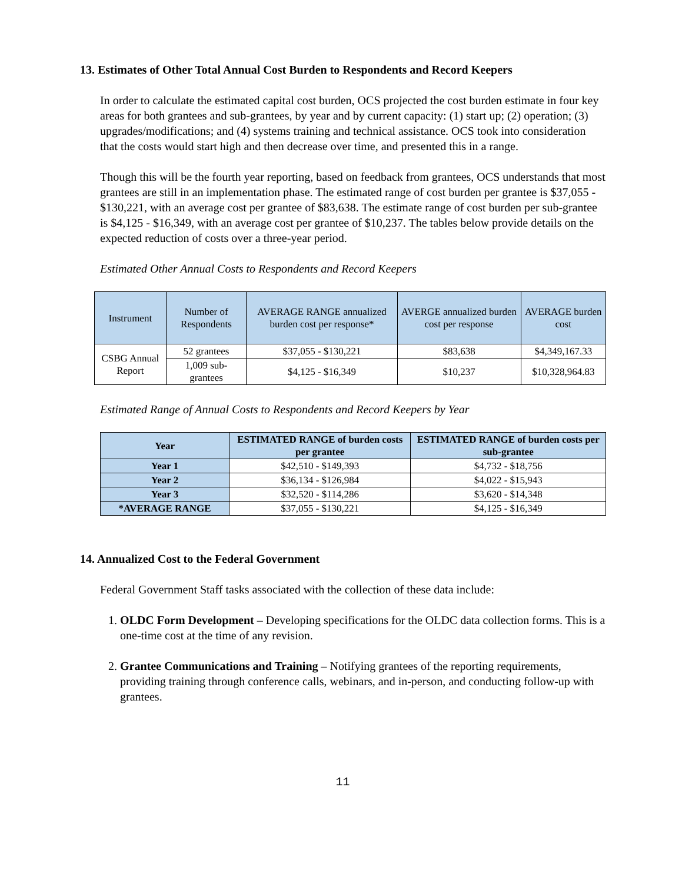13. Estimates of Other Total Annual Cost Burden to Respondents and Record Keepers
In order to calculate the estimated capital cost burden, OCS projected the cost burden estimate in four key areas for both grantees and sub-grantees, by year and by current capacity: (1) start up; (2) operation; (3) upgrades/modifications; and (4) systems training and technical assistance. OCS took into consideration that the costs would start high and then decrease over time, and presented this in a range.
Though this will be the fourth year reporting, based on feedback from grantees, OCS understands that most grantees are still in an implementation phase. The estimated range of cost burden per grantee is $37,055 - $130,221, with an average cost per grantee of $83,638. The estimate range of cost burden per sub-grantee is $4,125 - $16,349, with an average cost per grantee of $10,237. The tables below provide details on the expected reduction of costs over a three-year period.
Estimated Other Annual Costs to Respondents and Record Keepers
| Instrument | Number of Respondents | AVERAGE RANGE annualized burden cost per response* | AVERGE annualized burden cost per response | AVERAGE burden cost |
| --- | --- | --- | --- | --- |
| CSBG Annual Report | 52 grantees | $37,055 - $130,221 | $83,638 | $4,349,167.33 |
| | 1,009 sub-grantees | $4,125 - $16,349 | $10,237 | $10,328,964.83 |
Estimated Range of Annual Costs to Respondents and Record Keepers by Year
| Year | ESTIMATED RANGE of burden costs per grantee | ESTIMATED RANGE of burden costs per sub-grantee |
| --- | --- | --- |
| Year 1 | $42,510 - $149,393 | $4,732 - $18,756 |
| Year 2 | $36,134 - $126,984 | $4,022 - $15,943 |
| Year 3 | $32,520 - $114,286 | $3,620 - $14,348 |
| *AVERAGE RANGE | $37,055 - $130,221 | $4,125 - $16,349 |
14. Annualized Cost to the Federal Government
Federal Government Staff tasks associated with the collection of these data include:
1. OLDC Form Development – Developing specifications for the OLDC data collection forms. This is a one-time cost at the time of any revision.
2. Grantee Communications and Training – Notifying grantees of the reporting requirements, providing training through conference calls, webinars, and in-person, and conducting follow-up with grantees.
11